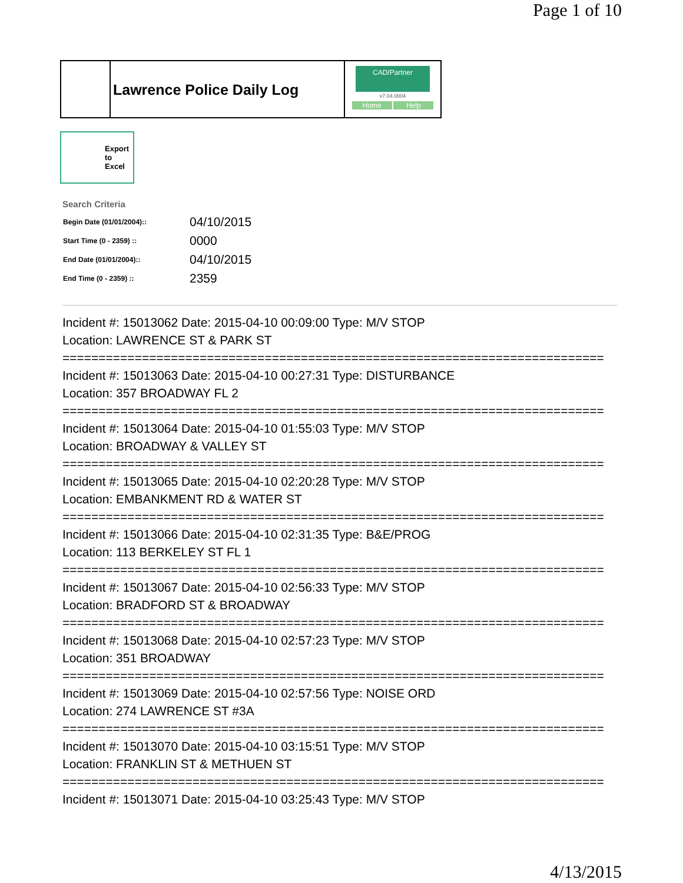Page 1 of 10
Lawrence Police Daily Log
CAD/Partner
v7.04.0004
Home Help
Export
to
Excel
Search Criteria
| Begin Date (01/01/2004):: | 04/10/2015 |
| Start Time (0 - 2359) :: | 0000 |
| End Date (01/01/2004):: | 04/10/2015 |
| End Time (0 - 2359) :: | 2359 |
Incident #: 15013062 Date: 2015-04-10 00:09:00 Type: M/V STOP
Location: LAWRENCE ST & PARK ST
===========================================================================
Incident #: 15013063 Date: 2015-04-10 00:27:31 Type: DISTURBANCE
Location: 357 BROADWAY FL 2
===========================================================================
Incident #: 15013064 Date: 2015-04-10 01:55:03 Type: M/V STOP
Location: BROADWAY & VALLEY ST
===========================================================================
Incident #: 15013065 Date: 2015-04-10 02:20:28 Type: M/V STOP
Location: EMBANKMENT RD & WATER ST
===========================================================================
Incident #: 15013066 Date: 2015-04-10 02:31:35 Type: B&E/PROG
Location: 113 BERKELEY ST FL 1
===========================================================================
Incident #: 15013067 Date: 2015-04-10 02:56:33 Type: M/V STOP
Location: BRADFORD ST & BROADWAY
===========================================================================
Incident #: 15013068 Date: 2015-04-10 02:57:23 Type: M/V STOP
Location: 351 BROADWAY
===========================================================================
Incident #: 15013069 Date: 2015-04-10 02:57:56 Type: NOISE ORD
Location: 274 LAWRENCE ST #3A
===========================================================================
Incident #: 15013070 Date: 2015-04-10 03:15:51 Type: M/V STOP
Location: FRANKLIN ST & METHUEN ST
===========================================================================
Incident #: 15013071 Date: 2015-04-10 03:25:43 Type: M/V STOP
4/13/2015